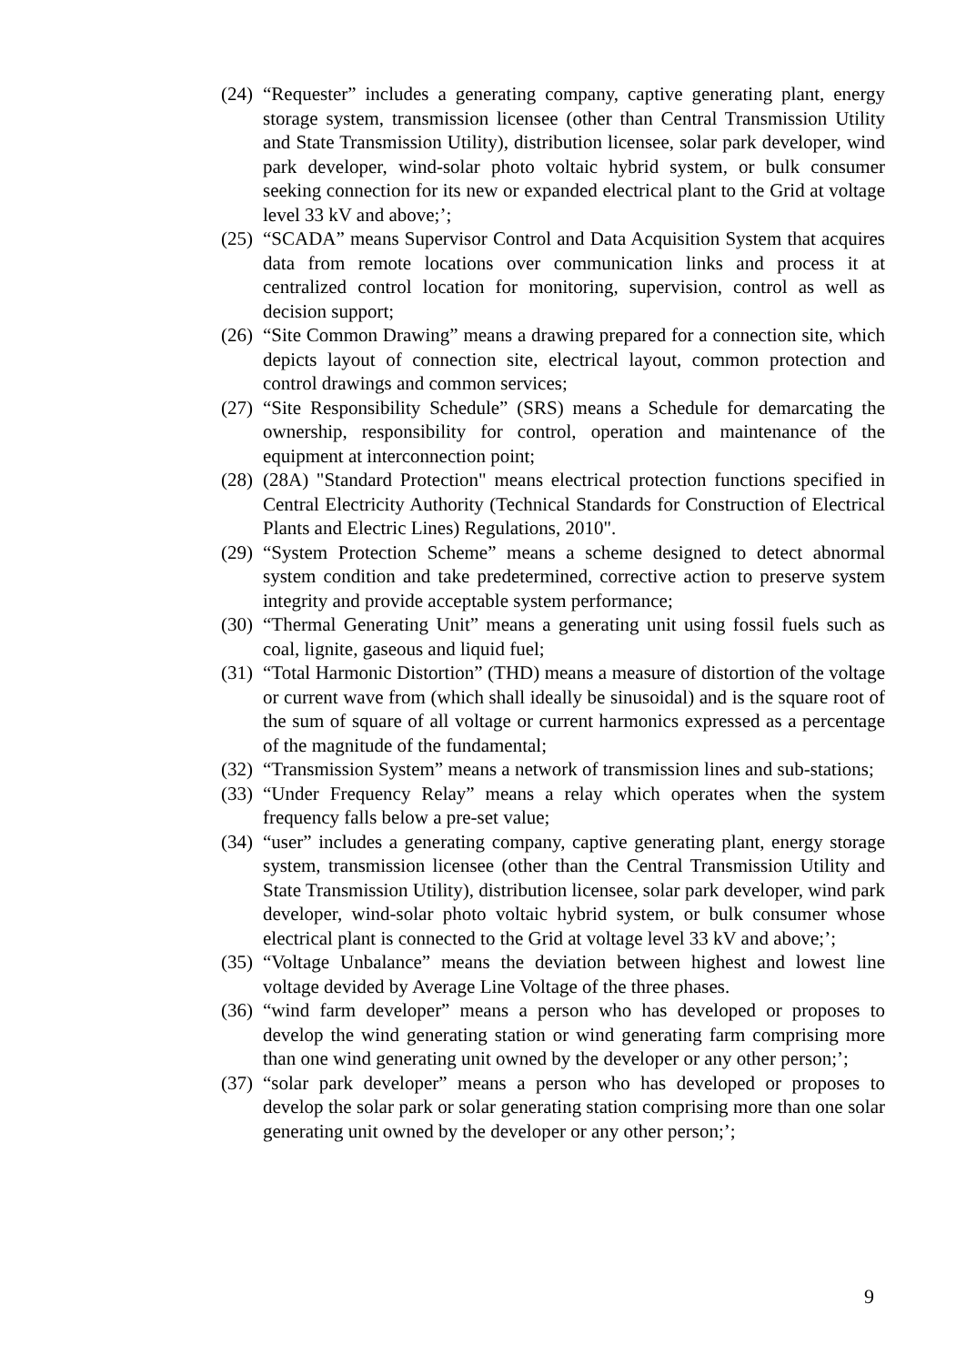(24)
“Requester” includes a generating company, captive generating plant, energy storage system, transmission licensee (other than Central Transmission Utility and State Transmission Utility), distribution licensee, solar park developer, wind park developer, wind-solar photo voltaic hybrid system, or bulk consumer seeking connection for its new or expanded electrical plant to the Grid at voltage level 33 kV and above;’;
(25)
“SCADA” means Supervisor Control and Data Acquisition System that acquires data from remote locations over communication links and process it at centralized control location for monitoring, supervision, control as well as decision support;
(26)
“Site Common Drawing” means a drawing prepared for a connection site, which depicts layout of connection site, electrical layout, common protection and control drawings and common services;
(27)
“Site Responsibility Schedule” (SRS) means a Schedule for demarcating the ownership, responsibility for control, operation and maintenance of the equipment at interconnection point;
(28)
(28A) "Standard Protection" means electrical protection functions specified in Central Electricity Authority (Technical Standards for Construction of Electrical Plants and Electric Lines) Regulations, 2010".
(29)
“System Protection Scheme” means a scheme designed to detect abnormal system condition and take predetermined, corrective action to preserve system integrity and provide acceptable system performance;
(30)
“Thermal Generating Unit” means a generating unit using fossil fuels such as coal, lignite, gaseous and liquid fuel;
(31)
“Total Harmonic Distortion” (THD) means a measure of distortion of the voltage or current wave from (which shall ideally be sinusoidal) and is the square root of the sum of square of all voltage or current harmonics expressed as a percentage of the magnitude of the fundamental;
(32)
“Transmission System” means a network of transmission lines and sub-stations;
(33)
“Under Frequency Relay” means a relay which operates when the system frequency falls below a pre-set value;
(34)
“user” includes a generating company, captive generating plant, energy storage system, transmission licensee (other than the Central Transmission Utility and State Transmission Utility), distribution licensee, solar park developer, wind park developer, wind-solar photo voltaic hybrid system, or bulk consumer whose electrical plant is connected to the Grid at voltage level 33 kV and above;’;
(35)
“Voltage Unbalance” means the deviation between highest and lowest line voltage devided by Average Line Voltage of the three phases.
(36)
“wind farm developer” means a person who has developed or proposes to develop the wind generating station or wind generating farm comprising more than one wind generating unit owned by the developer or any other person;’;
(37)
“solar park developer” means a person who has developed or proposes to develop the solar park or solar generating station comprising more than one solar generating unit owned by the developer or any other person;’;
9